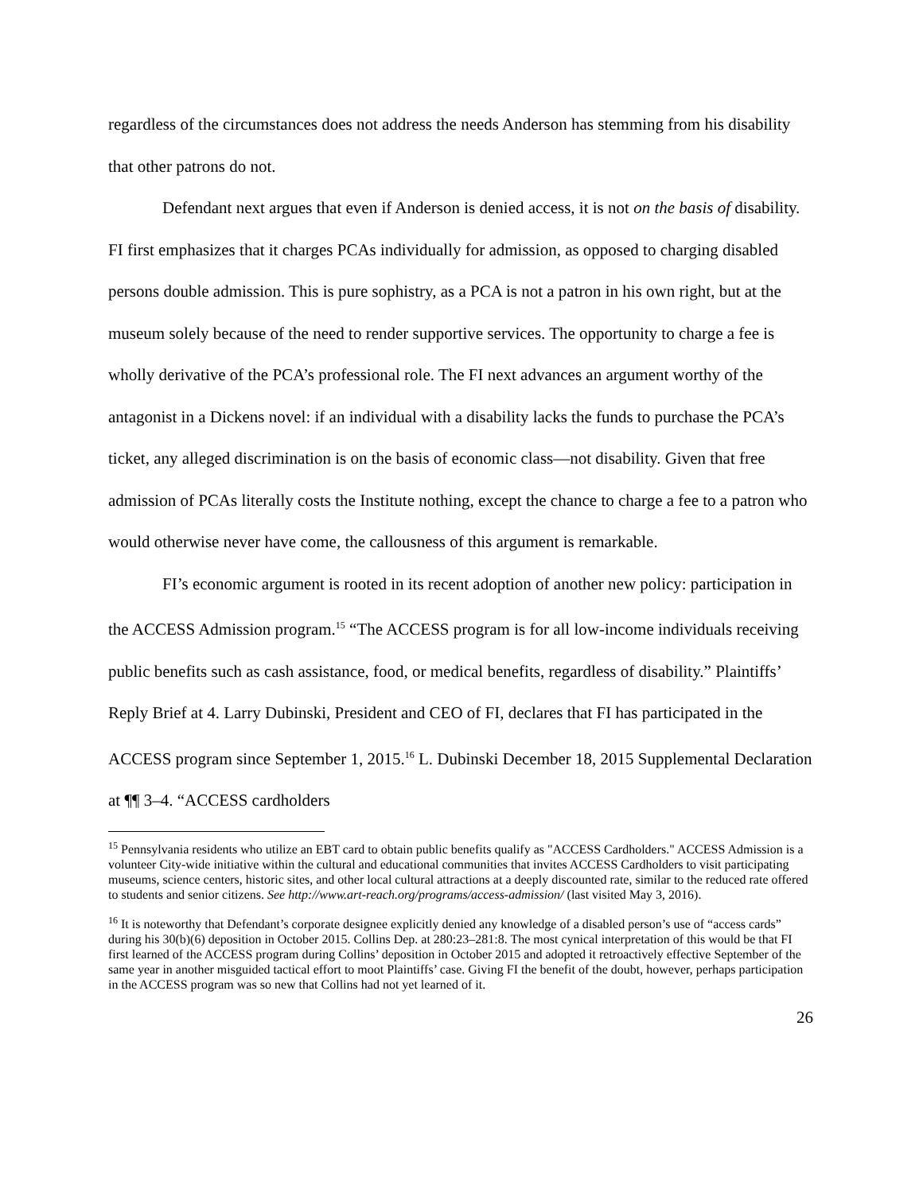regardless of the circumstances does not address the needs Anderson has stemming from his disability that other patrons do not.
Defendant next argues that even if Anderson is denied access, it is not on the basis of disability. FI first emphasizes that it charges PCAs individually for admission, as opposed to charging disabled persons double admission. This is pure sophistry, as a PCA is not a patron in his own right, but at the museum solely because of the need to render supportive services. The opportunity to charge a fee is wholly derivative of the PCA’s professional role. The FI next advances an argument worthy of the antagonist in a Dickens novel: if an individual with a disability lacks the funds to purchase the PCA’s ticket, any alleged discrimination is on the basis of economic class—not disability. Given that free admission of PCAs literally costs the Institute nothing, except the chance to charge a fee to a patron who would otherwise never have come, the callousness of this argument is remarkable.
FI’s economic argument is rooted in its recent adoption of another new policy: participation in the ACCESS Admission program.<sup>15</sup> “The ACCESS program is for all low-income individuals receiving public benefits such as cash assistance, food, or medical benefits, regardless of disability.” Plaintiffs’ Reply Brief at 4. Larry Dubinski, President and CEO of FI, declares that FI has participated in the ACCESS program since September 1, 2015.<sup>16</sup> L. Dubinski December 18, 2015 Supplemental Declaration at ¶¶ 3–4. “ACCESS cardholders
<sup>15</sup> Pennsylvania residents who utilize an EBT card to obtain public benefits qualify as "ACCESS Cardholders." ACCESS Admission is a volunteer City-wide initiative within the cultural and educational communities that invites ACCESS Cardholders to visit participating museums, science centers, historic sites, and other local cultural attractions at a deeply discounted rate, similar to the reduced rate offered to students and senior citizens. See http://www.art-reach.org/programs/access-admission/ (last visited May 3, 2016).
<sup>16</sup> It is noteworthy that Defendant’s corporate designee explicitly denied any knowledge of a disabled person’s use of “access cards” during his 30(b)(6) deposition in October 2015. Collins Dep. at 280:23–281:8. The most cynical interpretation of this would be that FI first learned of the ACCESS program during Collins’ deposition in October 2015 and adopted it retroactively effective September of the same year in another misguided tactical effort to moot Plaintiffs’ case. Giving FI the benefit of the doubt, however, perhaps participation in the ACCESS program was so new that Collins had not yet learned of it.
26